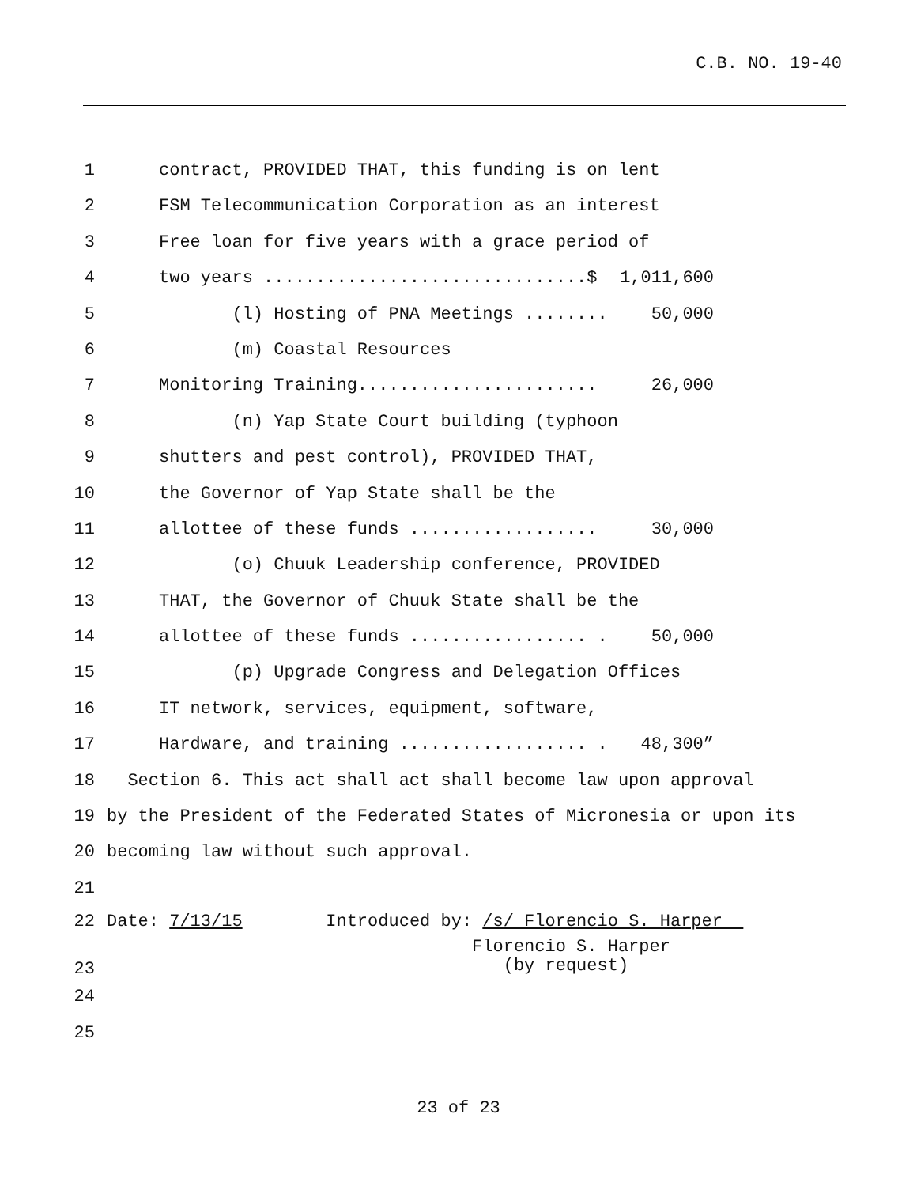C.B. NO. 19-40
1 contract, PROVIDED THAT, this funding is on lent
2 FSM Telecommunication Corporation as an interest
3 Free loan for five years with a grace period of
4 two years ...............................$ 1,011,600
5 (l) Hosting of PNA Meetings ........ 50,000
6 (m) Coastal Resources
7 Monitoring Training....................... 26,000
8 (n) Yap State Court building (typhoon
9 shutters and pest control), PROVIDED THAT,
10 the Governor of Yap State shall be the
11 allottee of these funds .................. 30,000
12 (o) Chuuk Leadership conference, PROVIDED
13 THAT, the Governor of Chuuk State shall be the
14 allottee of these funds ................. . 50,000
15 (p) Upgrade Congress and Delegation Offices
16 IT network, services, equipment, software,
17 Hardware, and training .................. . 48,300”
18 Section 6. This act shall act shall become law upon approval
19 by the President of the Federated States of Micronesia or upon its
20 becoming law without such approval.
21
22 Date: 7/13/15 Introduced by: /s/ Florencio S. Harper
23 Florencio S. Harper (by request)
24
25
23 of 23